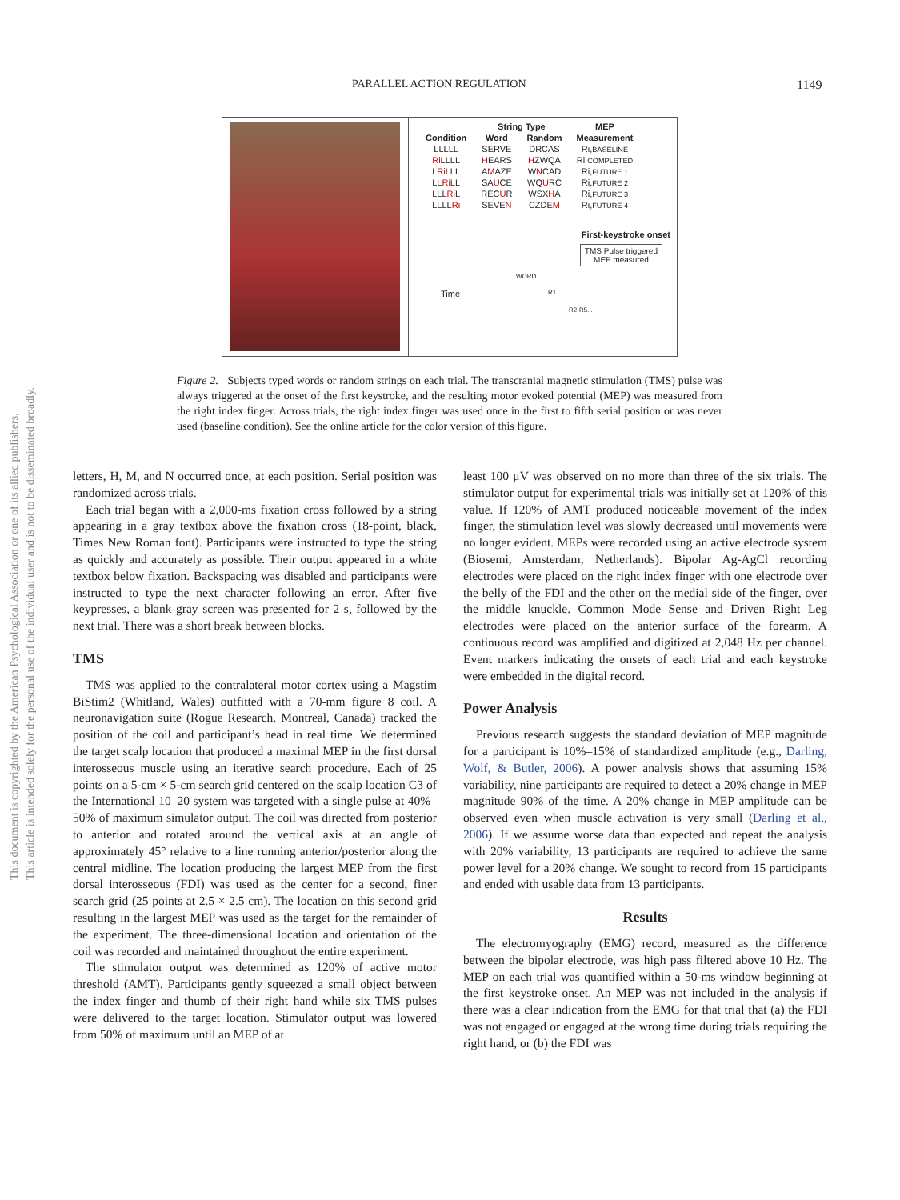PARALLEL ACTION REGULATION 1149
This document is copyrighted by the American Psychological Association or one of its allied publishers.
This article is intended solely for the personal use of the individual user and is not to be disseminated broadly.
| | String Type | | MEP |
| --- | --- | --- | --- |
| Condition | Word | Random | Measurement |
| LLLLL | SERVE | DRCAS | Ri, BASELINE |
| Ri LLLL | H EARS | H ZWQA | Ri, COMPLETED |
| L Ri LLL | A M AZE | W N CAD | Ri, FUTURE 1 |
| LL Ri LL | SA U CE | WQ U RC | Ri, FUTURE 2 |
| LLL Ri L | REC U R | WSX H A | Ri, FUTURE 3 |
| LLLL Ri | SEVE N | CZDE M | Ri, FUTURE 4 |
First-keystroke onset
TMS Pulse triggered
MEP measured
WORD
R1
R2-R5...
Time
Figure 2. Subjects typed words or random strings on each trial. The transcranial magnetic stimulation (TMS) pulse was always triggered at the onset of the first keystroke, and the resulting motor evoked potential (MEP) was measured from the right index finger. Across trials, the right index finger was used once in the first to fifth serial position or was never used (baseline condition). See the online article for the color version of this figure.
letters, H, M, and N occurred once, at each position. Serial position was randomized across trials.
Each trial began with a 2,000-ms fixation cross followed by a string appearing in a gray textbox above the fixation cross (18-point, black, Times New Roman font). Participants were instructed to type the string as quickly and accurately as possible. Their output appeared in a white textbox below fixation. Backspacing was disabled and participants were instructed to type the next character following an error. After five keypresses, a blank gray screen was presented for 2 s, followed by the next trial. There was a short break between blocks.
TMS
TMS was applied to the contralateral motor cortex using a Magstim BiStim2 (Whitland, Wales) outfitted with a 70-mm figure 8 coil. A neuronavigation suite (Rogue Research, Montreal, Canada) tracked the position of the coil and participant’s head in real time. We determined the target scalp location that produced a maximal MEP in the first dorsal interosseous muscle using an iterative search procedure. Each of 25 points on a 5-cm × 5-cm search grid centered on the scalp location C3 of the International 10–20 system was targeted with a single pulse at 40%–50% of maximum simulator output. The coil was directed from posterior to anterior and rotated around the vertical axis at an angle of approximately 45° relative to a line running anterior/posterior along the central midline. The location producing the largest MEP from the first dorsal interosseous (FDI) was used as the center for a second, finer search grid (25 points at 2.5 × 2.5 cm). The location on this second grid resulting in the largest MEP was used as the target for the remainder of the experiment. The three-dimensional location and orientation of the coil was recorded and maintained throughout the entire experiment.
The stimulator output was determined as 120% of active motor threshold (AMT). Participants gently squeezed a small object between the index finger and thumb of their right hand while six TMS pulses were delivered to the target location. Stimulator output was lowered from 50% of maximum until an MEP of at
least 100 μV was observed on no more than three of the six trials. The stimulator output for experimental trials was initially set at 120% of this value. If 120% of AMT produced noticeable movement of the index finger, the stimulation level was slowly decreased until movements were no longer evident. MEPs were recorded using an active electrode system (Biosemi, Amsterdam, Netherlands). Bipolar Ag-AgCl recording electrodes were placed on the right index finger with one electrode over the belly of the FDI and the other on the medial side of the finger, over the middle knuckle. Common Mode Sense and Driven Right Leg electrodes were placed on the anterior surface of the forearm. A continuous record was amplified and digitized at 2,048 Hz per channel. Event markers indicating the onsets of each trial and each keystroke were embedded in the digital record.
Power Analysis
Previous research suggests the standard deviation of MEP magnitude for a participant is 10%–15% of standardized amplitude (e.g., Darling, Wolf, & Butler, 2006). A power analysis shows that assuming 15% variability, nine participants are required to detect a 20% change in MEP magnitude 90% of the time. A 20% change in MEP amplitude can be observed even when muscle activation is very small (Darling et al., 2006). If we assume worse data than expected and repeat the analysis with 20% variability, 13 participants are required to achieve the same power level for a 20% change. We sought to record from 15 participants and ended with usable data from 13 participants.
Results
The electromyography (EMG) record, measured as the difference between the bipolar electrode, was high pass filtered above 10 Hz. The MEP on each trial was quantified within a 50-ms window beginning at the first keystroke onset. An MEP was not included in the analysis if there was a clear indication from the EMG for that trial that (a) the FDI was not engaged or engaged at the wrong time during trials requiring the right hand, or (b) the FDI was